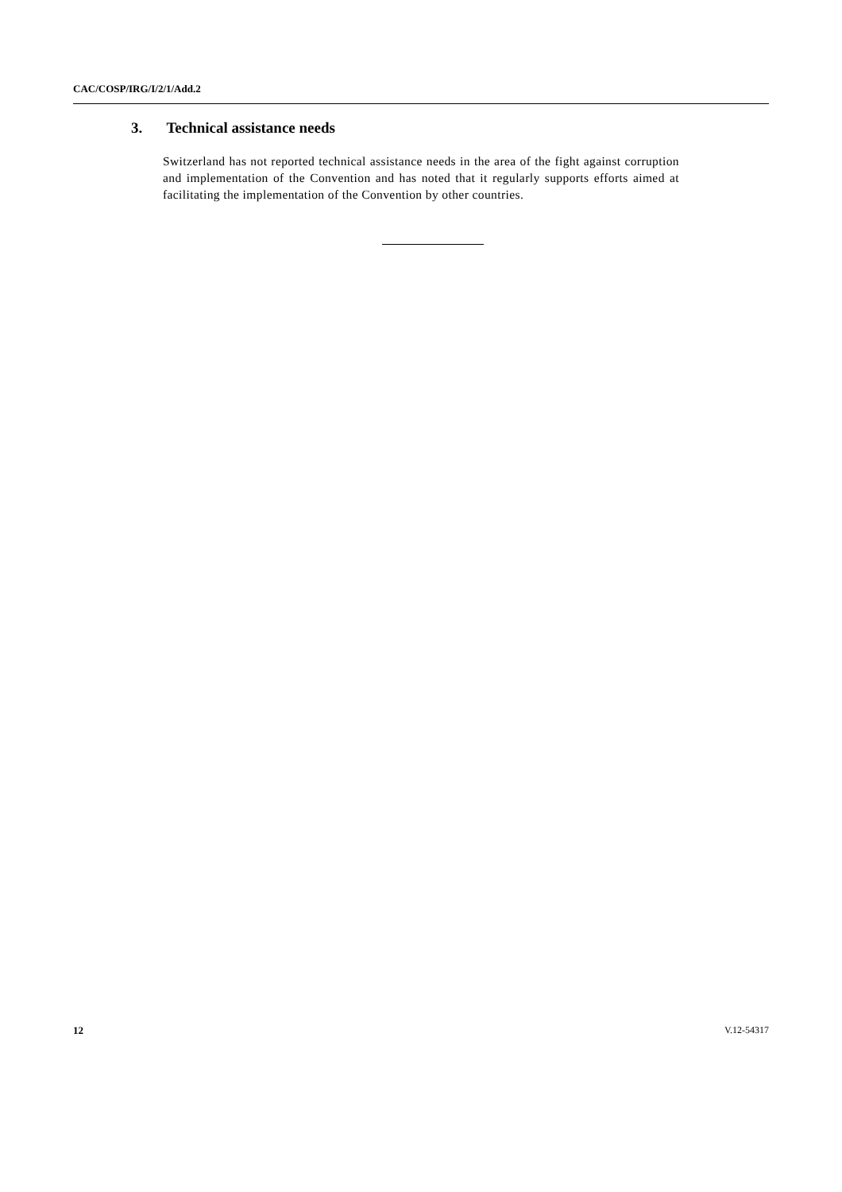CAC/COSP/IRG/I/2/1/Add.2
3. Technical assistance needs
Switzerland has not reported technical assistance needs in the area of the fight against corruption and implementation of the Convention and has noted that it regularly supports efforts aimed at facilitating the implementation of the Convention by other countries.
12 V.12-54317